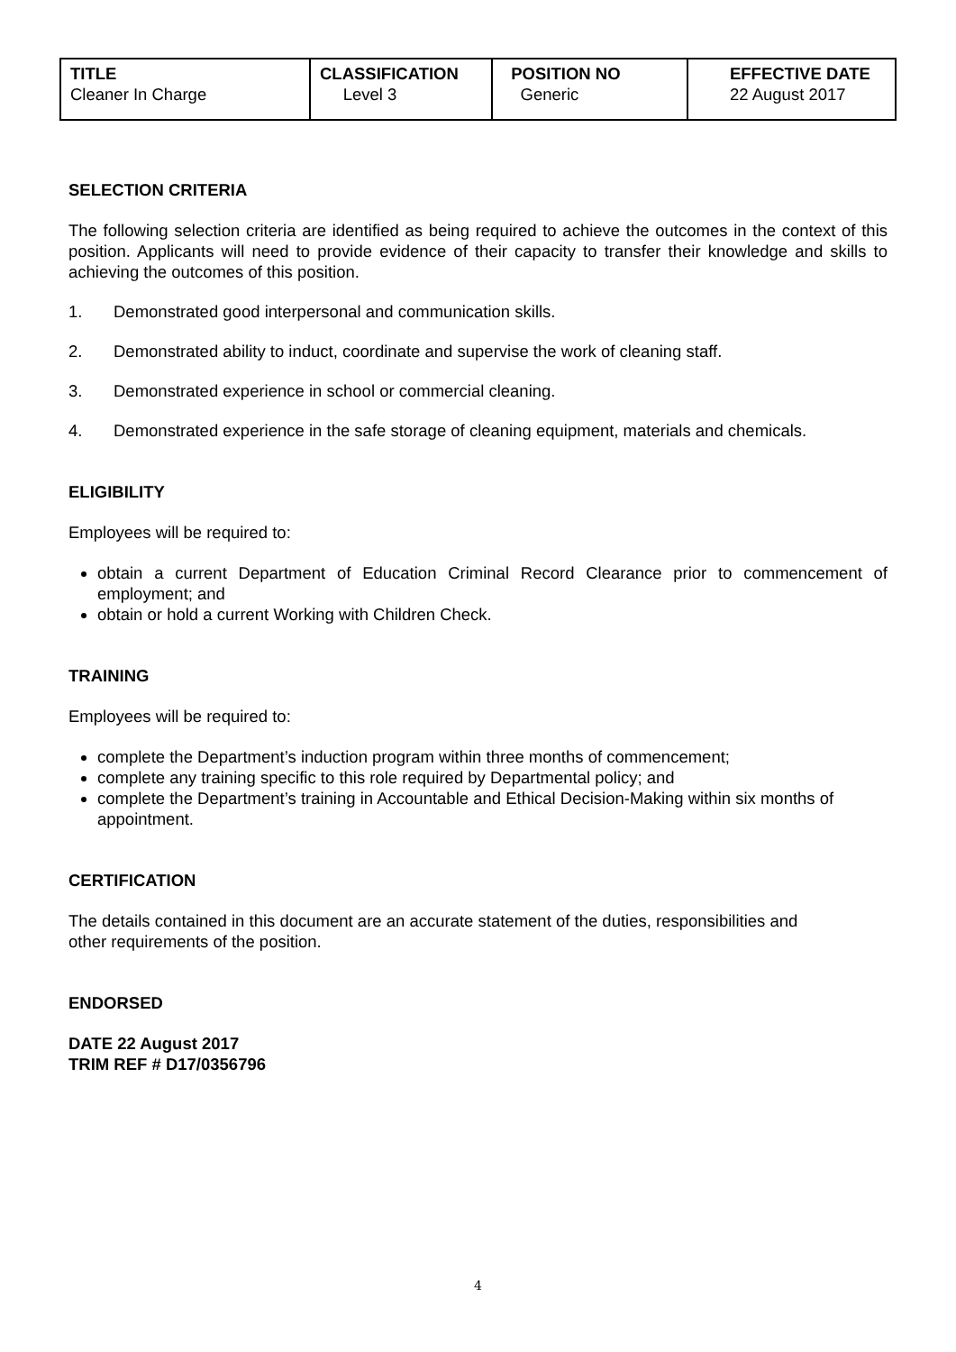| TITLE Cleaner In Charge | CLASSIFICATION Level 3 | POSITION NO Generic | EFFECTIVE DATE 22 August 2017 |
SELECTION CRITERIA
The following selection criteria are identified as being required to achieve the outcomes in the context of this position. Applicants will need to provide evidence of their capacity to transfer their knowledge and skills to achieving the outcomes of this position.
1. Demonstrated good interpersonal and communication skills.
2. Demonstrated ability to induct, coordinate and supervise the work of cleaning staff.
3. Demonstrated experience in school or commercial cleaning.
4. Demonstrated experience in the safe storage of cleaning equipment, materials and chemicals.
ELIGIBILITY
Employees will be required to:
obtain a current Department of Education Criminal Record Clearance prior to commencement of employment; and
obtain or hold a current Working with Children Check.
TRAINING
Employees will be required to:
complete the Department’s induction program within three months of commencement;
complete any training specific to this role required by Departmental policy; and
complete the Department’s training in Accountable and Ethical Decision-Making within six months of appointment.
CERTIFICATION
The details contained in this document are an accurate statement of the duties, responsibilities and
other requirements of the position.
ENDORSED
DATE 22 August 2017
TRIM REF # D17/0356796
4